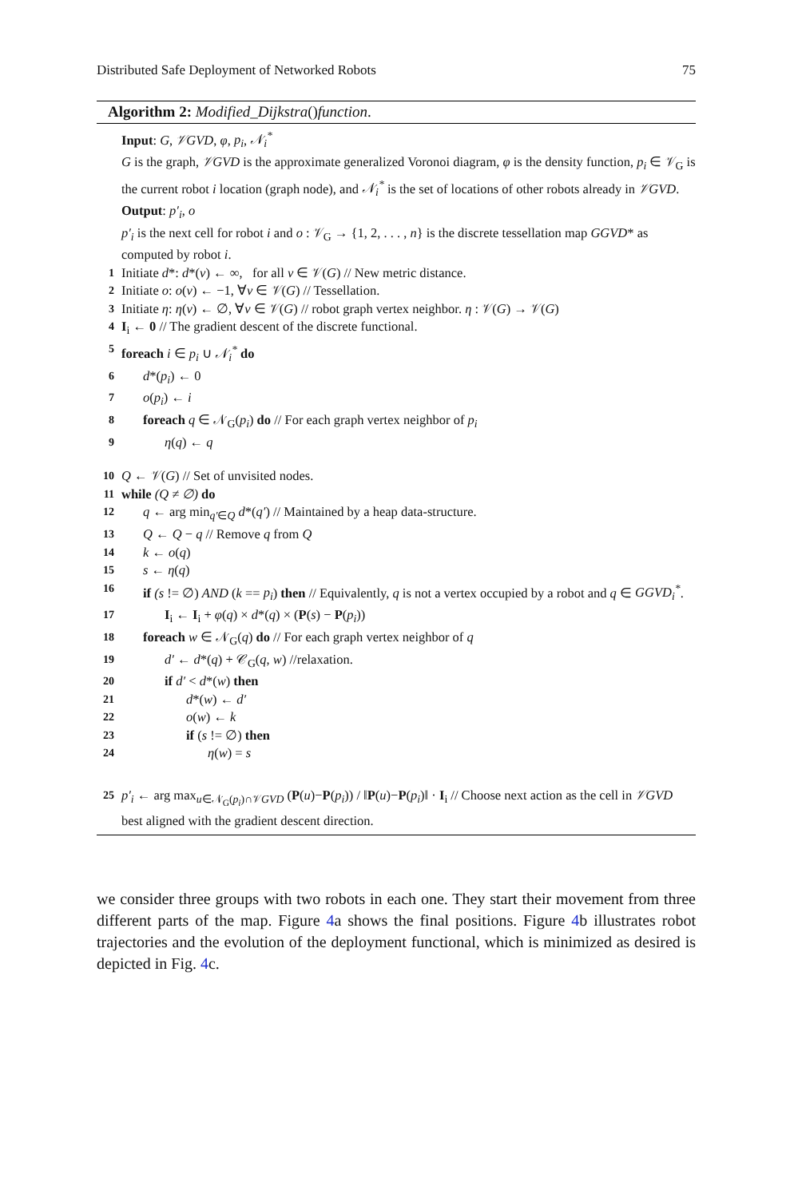Distributed Safe Deployment of Networked Robots 75
Algorithm 2: Modified_Dijkstra()function.
Input: G, 𝒱GVD, φ, p<sub>i</sub>, 𝒩<sub>i</sub><sup>*</sup>
G is the graph, 𝒱GVD is the approximate generalized Voronoi diagram, φ is the density function, p<sub>i</sub> ∈ 𝒱<sub>G</sub> is the current robot i location (graph node), and 𝒩<sub>i</sub><sup>*</sup> is the set of locations of other robots already in 𝒱GVD.
Output: p′<sub>i</sub>, o
p′<sub>i</sub> is the next cell for robot i and o : 𝒱<sub>G</sub> → {1, 2, . . . , n} is the discrete tessellation map GGVD* as computed by robot i.
1 Initiate d*: d*(v) ← ∞, for all v ∈ 𝒱(G) // New metric distance.
2 Initiate o: o(v) ← −1, ∀v ∈ 𝒱(G) // Tessellation.
3 Initiate η: η(v) ← ∅, ∀v ∈ 𝒱(G) // robot graph vertex neighbor. η : 𝒱(G) → 𝒱(G)
4 I<sub>i</sub> ← 0 // The gradient descent of the discrete functional.
5 foreach i ∈ p<sub>i</sub> ∪ 𝒩<sub>i</sub><sup>*</sup> do
6 d*(p<sub>i</sub>) ← 0
7 o(p<sub>i</sub>) ← i
8 foreach q ∈ 𝒩<sub>G</sub>(p<sub>i</sub>) do // For each graph vertex neighbor of p<sub>i</sub>
9 η(q) ← q
10 Q ← 𝒱(G) // Set of unvisited nodes.
11 while (Q ≠ ∅) do
12 q ← arg min<sub>q′∈Q</sub> d*(q′) // Maintained by a heap data-structure.
13 Q ← Q − q // Remove q from Q
14 k ← o(q)
15 s ← η(q)
16 if (s != ∅) AND (k == p<sub>i</sub>) then // Equivalently, q is not a vertex occupied by a robot and q ∈ GGVD<sub>i</sub><sup>*</sup>.
17 I<sub>i</sub> ← I<sub>i</sub> + φ(q) × d*(q) × (P(s) − P(p<sub>i</sub>))
18 foreach w ∈ 𝒩<sub>G</sub>(q) do // For each graph vertex neighbor of q
19 d′ ← d*(q) + 𝒞<sub>G</sub>(q, w) //relaxation.
20 if d′ < d*(w) then
21 d*(w) ← d′
22 o(w) ← k
23 if (s != ∅) then
24 η(w) = s
25 p′<sub>i</sub> ← arg max<sub>u∈𝒩<sub>G</sub>(p<sub>i</sub>)∩𝒱GVD</sub> (P(u)−P(p<sub>i</sub>)) / ‖P(u)−P(p<sub>i</sub>)‖ · I<sub>i</sub> // Choose next action as the cell in 𝒱GVD best aligned with the gradient descent direction.
we consider three groups with two robots in each one. They start their movement from three different parts of the map. Figure 4a shows the final positions. Figure 4b illustrates robot trajectories and the evolution of the deployment functional, which is minimized as desired is depicted in Fig. 4c.